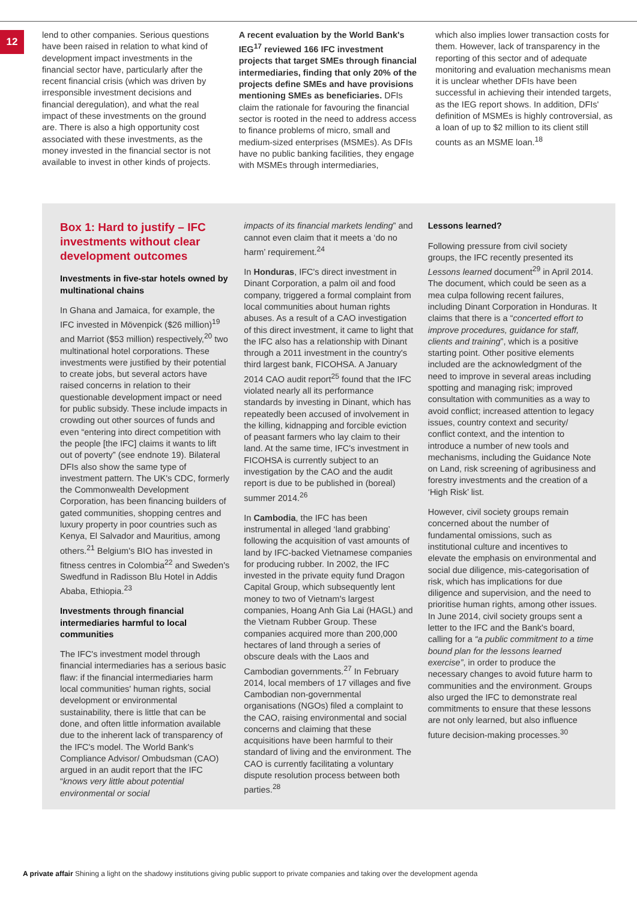12
lend to other companies. Serious questions have been raised in relation to what kind of development impact investments in the financial sector have, particularly after the recent financial crisis (which was driven by irresponsible investment decisions and financial deregulation), and what the real impact of these investments on the ground are. There is also a high opportunity cost associated with these investments, as the money invested in the financial sector is not available to invest in other kinds of projects.
A recent evaluation by the World Bank's IEG<sup>17</sup> reviewed 166 IFC investment projects that target SMEs through financial intermediaries, finding that only 20% of the projects define SMEs and have provisions mentioning SMEs as beneficiaries. DFIs claim the rationale for favouring the financial sector is rooted in the need to address access to finance problems of micro, small and medium-sized enterprises (MSMEs). As DFIs have no public banking facilities, they engage with MSMEs through intermediaries,
which also implies lower transaction costs for them. However, lack of transparency in the reporting of this sector and of adequate monitoring and evaluation mechanisms mean it is unclear whether DFIs have been successful in achieving their intended targets, as the IEG report shows. In addition, DFIs' definition of MSMEs is highly controversial, as a loan of up to $2 million to its client still counts as an MSME loan.<sup>18</sup>
Box 1: Hard to justify – IFC investments without clear development outcomes
Investments in five-star hotels owned by multinational chains
In Ghana and Jamaica, for example, the IFC invested in Mövenpick ($26 million)<sup>19</sup> and Marriot ($53 million) respectively,<sup>20</sup> two multinational hotel corporations. These investments were justified by their potential to create jobs, but several actors have raised concerns in relation to their questionable development impact or need for public subsidy. These include impacts in crowding out other sources of funds and even “entering into direct competition with the people [the IFC] claims it wants to lift out of poverty” (see endnote 19). Bilateral DFIs also show the same type of investment pattern. The UK's CDC, formerly the Commonwealth Development Corporation, has been financing builders of gated communities, shopping centres and luxury property in poor countries such as Kenya, El Salvador and Mauritius, among others.<sup>21</sup> Belgium's BIO has invested in fitness centres in Colombia<sup>22</sup> and Sweden's Swedfund in Radisson Blu Hotel in Addis Ababa, Ethiopia.<sup>23</sup>
Investments through financial intermediaries harmful to local communities
The IFC's investment model through financial intermediaries has a serious basic flaw: if the financial intermediaries harm local communities' human rights, social development or environmental sustainability, there is little that can be done, and often little information available due to the inherent lack of transparency of the IFC's model. The World Bank's Compliance Advisor/ Ombudsman (CAO) argued in an audit report that the IFC “knows very little about potential environmental or social
impacts of its financial markets lending” and cannot even claim that it meets a ‘do no harm’ requirement.<sup>24</sup>
In Honduras, IFC's direct investment in Dinant Corporation, a palm oil and food company, triggered a formal complaint from local communities about human rights abuses. As a result of a CAO investigation of this direct investment, it came to light that the IFC also has a relationship with Dinant through a 2011 investment in the country's third largest bank, FICOHSA. A January 2014 CAO audit report<sup>25</sup> found that the IFC violated nearly all its performance standards by investing in Dinant, which has repeatedly been accused of involvement in the killing, kidnapping and forcible eviction of peasant farmers who lay claim to their land. At the same time, IFC's investment in FICOHSA is currently subject to an investigation by the CAO and the audit report is due to be published in (boreal) summer 2014.<sup>26</sup>
In Cambodia, the IFC has been instrumental in alleged ‘land grabbing’ following the acquisition of vast amounts of land by IFC-backed Vietnamese companies for producing rubber. In 2002, the IFC invested in the private equity fund Dragon Capital Group, which subsequently lent money to two of Vietnam's largest companies, Hoang Anh Gia Lai (HAGL) and the Vietnam Rubber Group. These companies acquired more than 200,000 hectares of land through a series of obscure deals with the Laos and Cambodian governments.<sup>27</sup> In February 2014, local members of 17 villages and five Cambodian non-governmental organisations (NGOs) filed a complaint to the CAO, raising environmental and social concerns and claiming that these acquisitions have been harmful to their standard of living and the environment. The CAO is currently facilitating a voluntary dispute resolution process between both parties.<sup>28</sup>
Lessons learned?
Following pressure from civil society groups, the IFC recently presented its Lessons learned document<sup>29</sup> in April 2014. The document, which could be seen as a mea culpa following recent failures, including Dinant Corporation in Honduras. It claims that there is a “concerted effort to improve procedures, guidance for staff, clients and training”, which is a positive starting point. Other positive elements included are the acknowledgment of the need to improve in several areas including spotting and managing risk; improved consultation with communities as a way to avoid conflict; increased attention to legacy issues, country context and security/ conflict context, and the intention to introduce a number of new tools and mechanisms, including the Guidance Note on Land, risk screening of agribusiness and forestry investments and the creation of a ‘High Risk’ list.
However, civil society groups remain concerned about the number of fundamental omissions, such as institutional culture and incentives to elevate the emphasis on environmental and social due diligence, mis-categorisation of risk, which has implications for due diligence and supervision, and the need to prioritise human rights, among other issues. In June 2014, civil society groups sent a letter to the IFC and the Bank's board, calling for a “a public commitment to a time bound plan for the lessons learned exercise”, in order to produce the necessary changes to avoid future harm to communities and the environment. Groups also urged the IFC to demonstrate real commitments to ensure that these lessons are not only learned, but also influence future decision-making processes.<sup>30</sup>
A private affair Shining a light on the shadowy institutions giving public support to private companies and taking over the development agenda